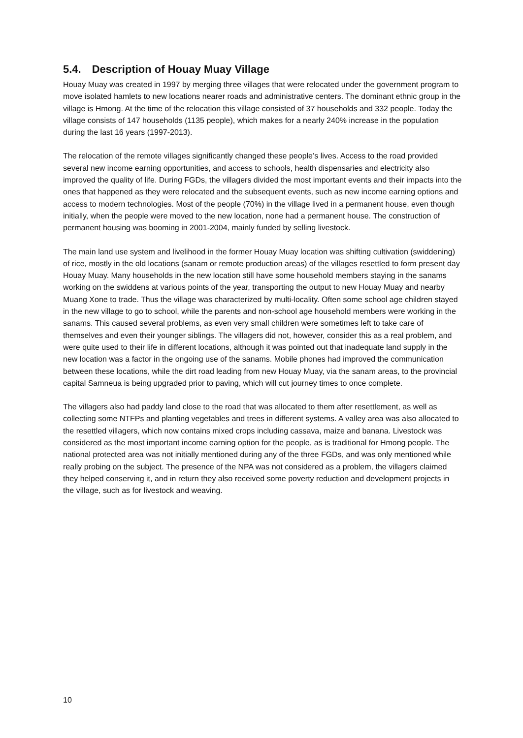5.4. Description of Houay Muay Village
Houay Muay was created in 1997 by merging three villages that were relocated under the government program to move isolated hamlets to new locations nearer roads and administrative centers. The dominant ethnic group in the village is Hmong. At the time of the relocation this village consisted of 37 households and 332 people. Today the village consists of 147 households (1135 people), which makes for a nearly 240% increase in the population during the last 16 years (1997-2013).
The relocation of the remote villages significantly changed these people’s lives. Access to the road provided several new income earning opportunities, and access to schools, health dispensaries and electricity also improved the quality of life. During FGDs, the villagers divided the most important events and their impacts into the ones that happened as they were relocated and the subsequent events, such as new income earning options and access to modern technologies. Most of the people (70%) in the village lived in a permanent house, even though initially, when the people were moved to the new location, none had a permanent house. The construction of permanent housing was booming in 2001-2004, mainly funded by selling livestock.
The main land use system and livelihood in the former Houay Muay location was shifting cultivation (swiddening) of rice, mostly in the old locations (sanam or remote production areas) of the villages resettled to form present day Houay Muay. Many households in the new location still have some household members staying in the sanams working on the swiddens at various points of the year, transporting the output to new Houay Muay and nearby Muang Xone to trade. Thus the village was characterized by multi-locality. Often some school age children stayed in the new village to go to school, while the parents and non-school age household members were working in the sanams. This caused several problems, as even very small children were sometimes left to take care of themselves and even their younger siblings. The villagers did not, however, consider this as a real problem, and were quite used to their life in different locations, although it was pointed out that inadequate land supply in the new location was a factor in the ongoing use of the sanams. Mobile phones had improved the communication between these locations, while the dirt road leading from new Houay Muay, via the sanam areas, to the provincial capital Samneua is being upgraded prior to paving, which will cut journey times to once complete.
The villagers also had paddy land close to the road that was allocated to them after resettlement, as well as collecting some NTFPs and planting vegetables and trees in different systems. A valley area was also allocated to the resettled villagers, which now contains mixed crops including cassava, maize and banana. Livestock was considered as the most important income earning option for the people, as is traditional for Hmong people. The national protected area was not initially mentioned during any of the three FGDs, and was only mentioned while really probing on the subject. The presence of the NPA was not considered as a problem, the villagers claimed they helped conserving it, and in return they also received some poverty reduction and development projects in the village, such as for livestock and weaving.
10